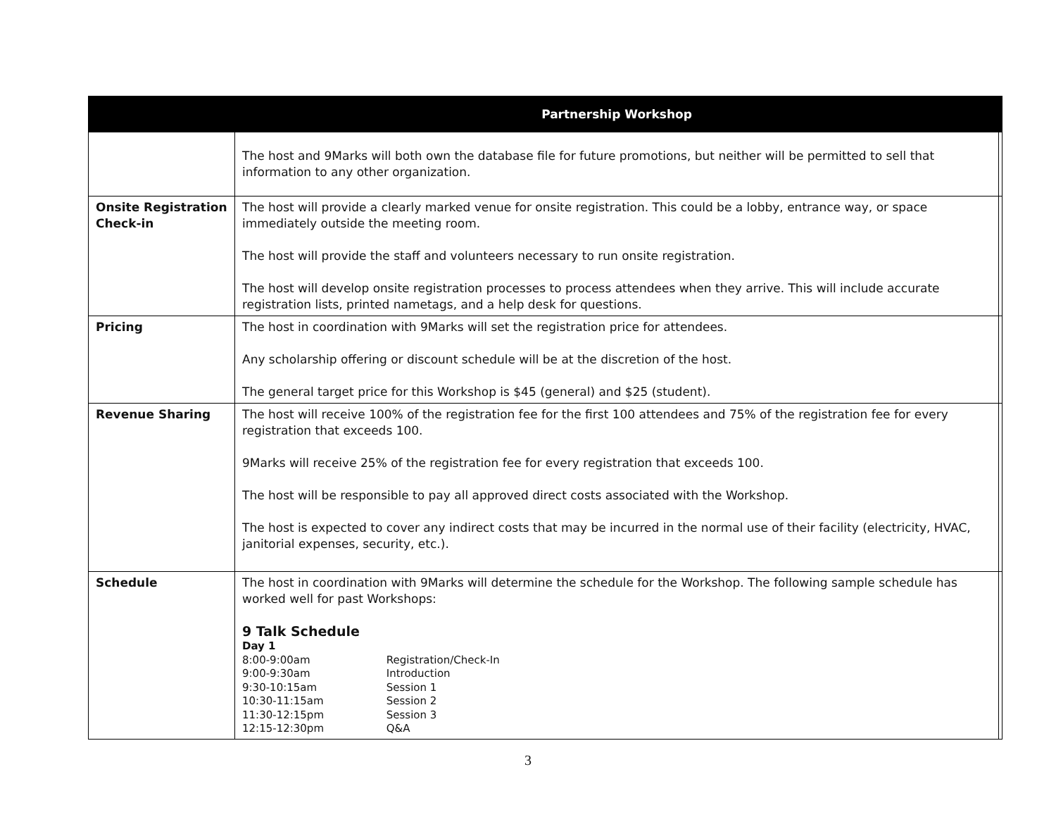| | Partnership Workshop | |
| --- | --- | --- |
| | The host and 9Marks will both own the database file for future promotions, but neither will be permitted to sell that information to any other organization. | |
| Onsite Registration Check-in | The host will provide a clearly marked venue for onsite registration. This could be a lobby, entrance way, or space immediately outside the meeting room. The host will provide the staff and volunteers necessary to run onsite registration. The host will develop onsite registration processes to process attendees when they arrive. This will include accurate registration lists, printed nametags, and a help desk for questions. | |
| Pricing | The host in coordination with 9Marks will set the registration price for attendees. Any scholarship offering or discount schedule will be at the discretion of the host. The general target price for this Workshop is $45 (general) and $25 (student). | |
| Revenue Sharing | The host will receive 100% of the registration fee for the first 100 attendees and 75% of the registration fee for every registration that exceeds 100. 9Marks will receive 25% of the registration fee for every registration that exceeds 100. The host will be responsible to pay all approved direct costs associated with the Workshop. The host is expected to cover any indirect costs that may be incurred in the normal use of their facility (electricity, HVAC, janitorial expenses, security, etc.). | |
| Schedule | The host in coordination with 9Marks will determine the schedule for the Workshop. The following sample schedule has worked well for past Workshops: 9 Talk Schedule Day 1 8:00-9:00am Registration/Check-In 9:00-9:30am Introduction 9:30-10:15am Session 1 10:30-11:15am Session 2 11:30-12:15pm Session 3 12:15-12:30pm Q&A | |
3